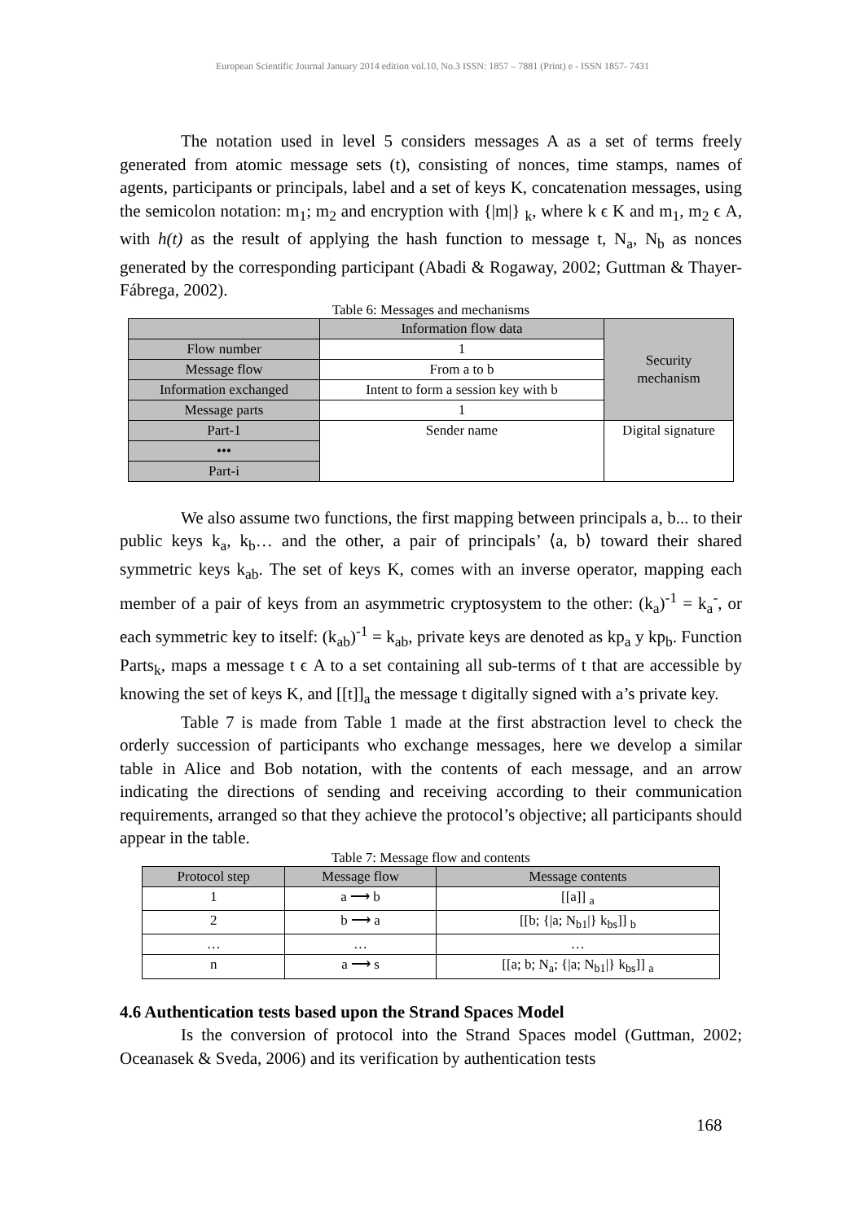European Scientific Journal January 2014 edition vol.10, No.3 ISSN: 1857 – 7881 (Print) e - ISSN 1857- 7431
The notation used in level 5 considers messages A as a set of terms freely generated from atomic message sets (t), consisting of nonces, time stamps, names of agents, participants or principals, label and a set of keys K, concatenation messages, using the semicolon notation: m<sub>1</sub>; m<sub>2</sub> and encryption with {|m|} <sub>k</sub>, where k ϵ K and m<sub>1</sub>, m<sub>2</sub> ϵ A, with h(t) as the result of applying the hash function to message t, N<sub>a</sub>, N<sub>b</sub> as nonces generated by the corresponding participant (Abadi & Rogaway, 2002; Guttman & Thayer-Fábrega, 2002).
Table 6: Messages and mechanisms
| | Information flow data | Security mechanism |
| Flow number | 1 | |
| Message flow | From a to b | |
| Information exchanged | Intent to form a session key with b | |
| Message parts | 1 | |
| Part-1 | Sender name | Digital signature |
| ••• | | |
| Part-i | | |
We also assume two functions, the first mapping between principals a, b... to their public keys k<sub>a</sub>, k<sub>b</sub>… and the other, a pair of principals’ ⟨a, b⟩ toward their shared symmetric keys k<sub>ab</sub>. The set of keys K, comes with an inverse operator, mapping each member of a pair of keys from an asymmetric cryptosystem to the other: (k<sub>a</sub>)<sup>-1</sup> = k<sub>a</sub><sup>-</sup>, or each symmetric key to itself: (k<sub>ab</sub>)<sup>-1</sup> = k<sub>ab</sub>, private keys are denoted as kp<sub>a</sub> y kp<sub>b</sub>. Function Parts<sub>k</sub>, maps a message t ϵ A to a set containing all sub-terms of t that are accessible by knowing the set of keys K, and [[t]]<sub>a</sub> the message t digitally signed with a’s private key.
Table 7 is made from Table 1 made at the first abstraction level to check the orderly succession of participants who exchange messages, here we develop a similar table in Alice and Bob notation, with the contents of each message, and an arrow indicating the directions of sending and receiving according to their communication requirements, arranged so that they achieve the protocol’s objective; all participants should appear in the table.
Table 7: Message flow and contents
| Protocol step | Message flow | Message contents |
| --- | --- | --- |
| 1 | a ⟶ b | [[a]] <sub>a</sub> |
| 2 | b ⟶ a | [[b; {/a; N<sub>b1</sub>/} k<sub>bs</sub>]] <sub>b</sub> |
| … | … | … |
| n | a ⟶ s | [[a; b; N<sub>a</sub>; {/a; N<sub>b1</sub>/} k<sub>bs</sub>]] <sub>a</sub> |
4.6 Authentication tests based upon the Strand Spaces Model
Is the conversion of protocol into the Strand Spaces model (Guttman, 2002; Oceanasek & Sveda, 2006) and its verification by authentication tests
168